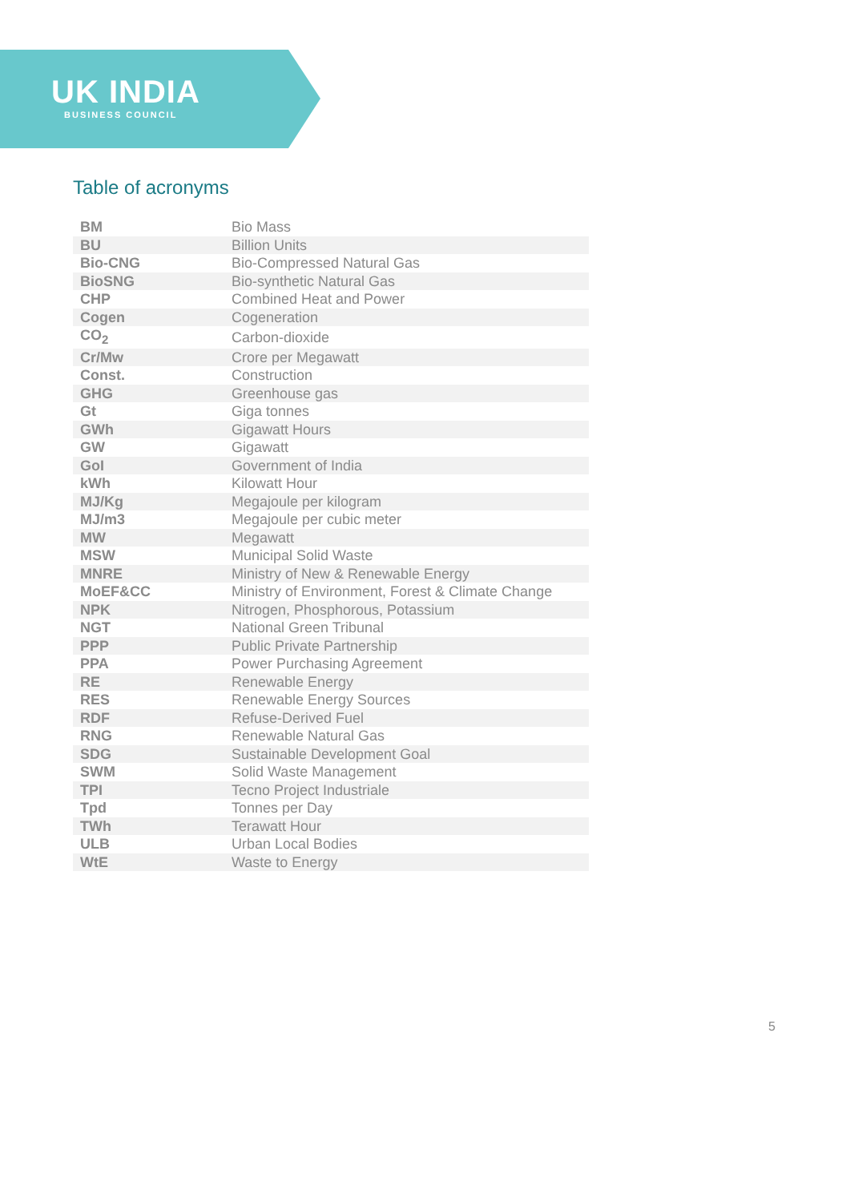UK INDIA
BUSINESS COUNCIL
Table of acronyms
| BM | Bio Mass |
| BU | Billion Units |
| Bio-CNG | Bio-Compressed Natural Gas |
| BioSNG | Bio-synthetic Natural Gas |
| CHP | Combined Heat and Power |
| Cogen | Cogeneration |
| CO<sub>2</sub> | Carbon-dioxide |
| Cr/Mw | Crore per Megawatt |
| Const. | Construction |
| GHG | Greenhouse gas |
| Gt | Giga tonnes |
| GWh | Gigawatt Hours |
| GW | Gigawatt |
| GoI | Government of India |
| kWh | Kilowatt Hour |
| MJ/Kg | Megajoule per kilogram |
| MJ/m3 | Megajoule per cubic meter |
| MW | Megawatt |
| MSW | Municipal Solid Waste |
| MNRE | Ministry of New & Renewable Energy |
| MoEF&CC | Ministry of Environment, Forest & Climate Change |
| NPK | Nitrogen, Phosphorous, Potassium |
| NGT | National Green Tribunal |
| PPP | Public Private Partnership |
| PPA | Power Purchasing Agreement |
| RE | Renewable Energy |
| RES | Renewable Energy Sources |
| RDF | Refuse-Derived Fuel |
| RNG | Renewable Natural Gas |
| SDG | Sustainable Development Goal |
| SWM | Solid Waste Management |
| TPI | Tecno Project Industriale |
| Tpd | Tonnes per Day |
| TWh | Terawatt Hour |
| ULB | Urban Local Bodies |
| WtE | Waste to Energy |
5